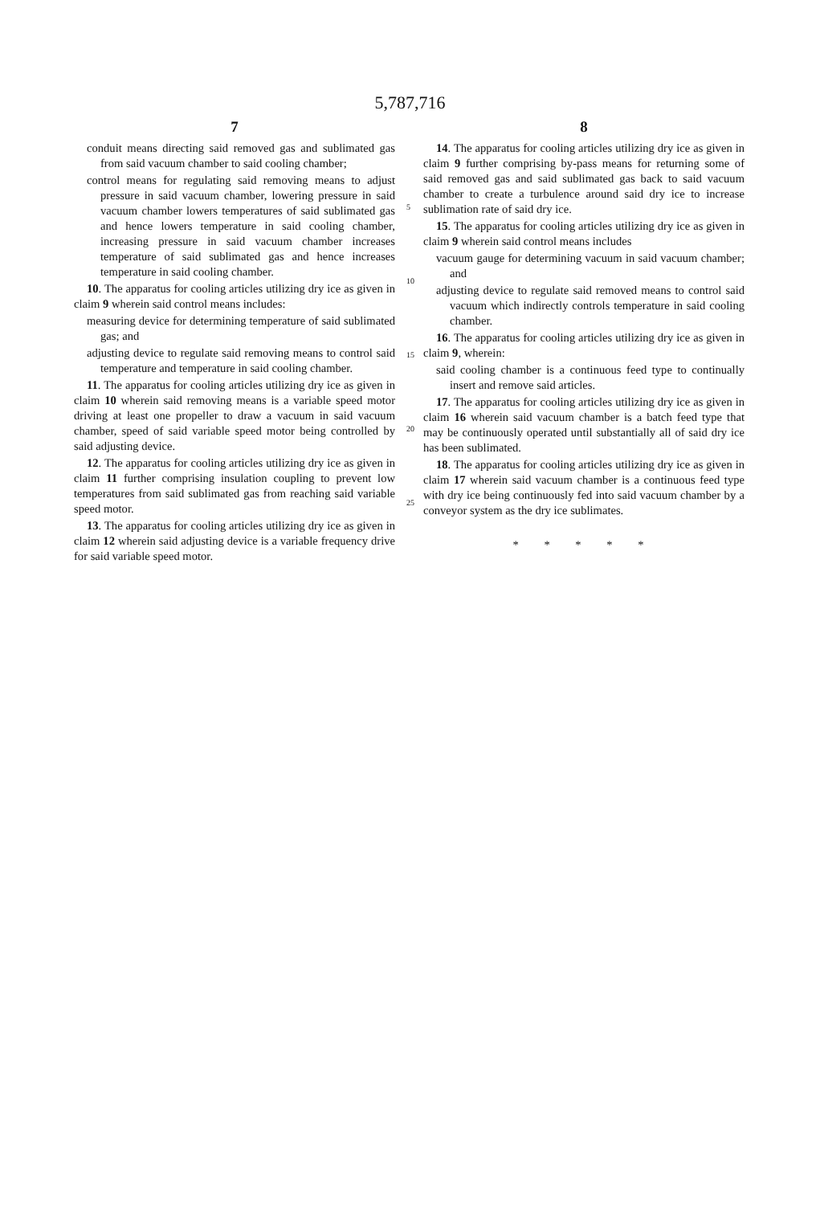5,787,716
7
conduit means directing said removed gas and sublimated gas from said vacuum chamber to said cooling chamber;
control means for regulating said removing means to adjust pressure in said vacuum chamber, lowering pressure in said vacuum chamber lowers temperatures of said sublimated gas and hence lowers temperature in said cooling chamber, increasing pressure in said vacuum chamber increases temperature of said sublimated gas and hence increases temperature in said cooling chamber.
10. The apparatus for cooling articles utilizing dry ice as given in claim 9 wherein said control means includes:
measuring device for determining temperature of said sublimated gas; and
adjusting device to regulate said removing means to control said temperature and temperature in said cooling chamber.
11. The apparatus for cooling articles utilizing dry ice as given in claim 10 wherein said removing means is a variable speed motor driving at least one propeller to draw a vacuum in said vacuum chamber, speed of said variable speed motor being controlled by said adjusting device.
12. The apparatus for cooling articles utilizing dry ice as given in claim 11 further comprising insulation coupling to prevent low temperatures from said sublimated gas from reaching said variable speed motor.
13. The apparatus for cooling articles utilizing dry ice as given in claim 12 wherein said adjusting device is a variable frequency drive for said variable speed motor.
5
10
15
20
25
8
14. The apparatus for cooling articles utilizing dry ice as given in claim 9 further comprising by-pass means for returning some of said removed gas and said sublimated gas back to said vacuum chamber to create a turbulence around said dry ice to increase sublimation rate of said dry ice.
15. The apparatus for cooling articles utilizing dry ice as given in claim 9 wherein said control means includes
vacuum gauge for determining vacuum in said vacuum chamber; and
adjusting device to regulate said removed means to control said vacuum which indirectly controls temperature in said cooling chamber.
16. The apparatus for cooling articles utilizing dry ice as given in claim 9, wherein:
said cooling chamber is a continuous feed type to continually insert and remove said articles.
17. The apparatus for cooling articles utilizing dry ice as given in claim 16 wherein said vacuum chamber is a batch feed type that may be continuously operated until substantially all of said dry ice has been sublimated.
18. The apparatus for cooling articles utilizing dry ice as given in claim 17 wherein said vacuum chamber is a continuous feed type with dry ice being continuously fed into said vacuum chamber by a conveyor system as the dry ice sublimates.
* * * * *